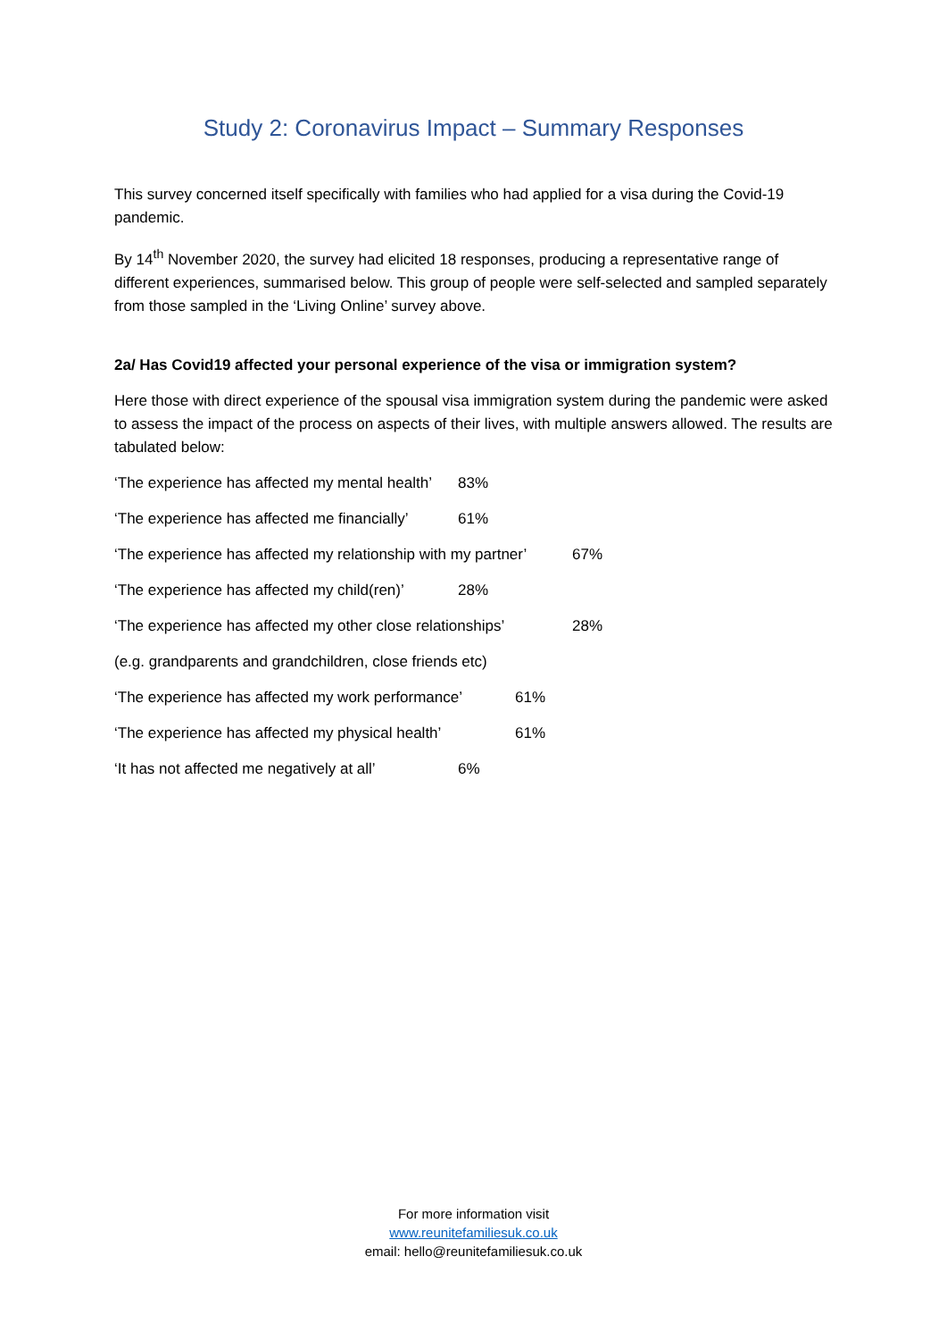Study 2: Coronavirus Impact – Summary Responses
This survey concerned itself specifically with families who had applied for a visa during the Covid-19 pandemic.
By 14<sup>th</sup> November 2020, the survey had elicited 18 responses, producing a representative range of different experiences, summarised below. This group of people were self-selected and sampled separately from those sampled in the ‘Living Online’ survey above.
2a/ Has Covid19 affected your personal experience of the visa or immigration system?
Here those with direct experience of the spousal visa immigration system during the pandemic were asked to assess the impact of the process on aspects of their lives, with multiple answers allowed. The results are tabulated below:
‘The experience has affected my mental health’ 83%
‘The experience has affected me financially’ 61%
‘The experience has affected my relationship with my partner’ 67%
‘The experience has affected my child(ren)’ 28%
‘The experience has affected my other close relationships’ 28%
(e.g. grandparents and grandchildren, close friends etc)
‘The experience has affected my work performance’ 61%
‘The experience has affected my physical health’ 61%
‘It has not affected me negatively at all’ 6%
For more information visit
www.reunitefamiliesuk.co.uk
email: hello@reunitefamiliesuk.co.uk